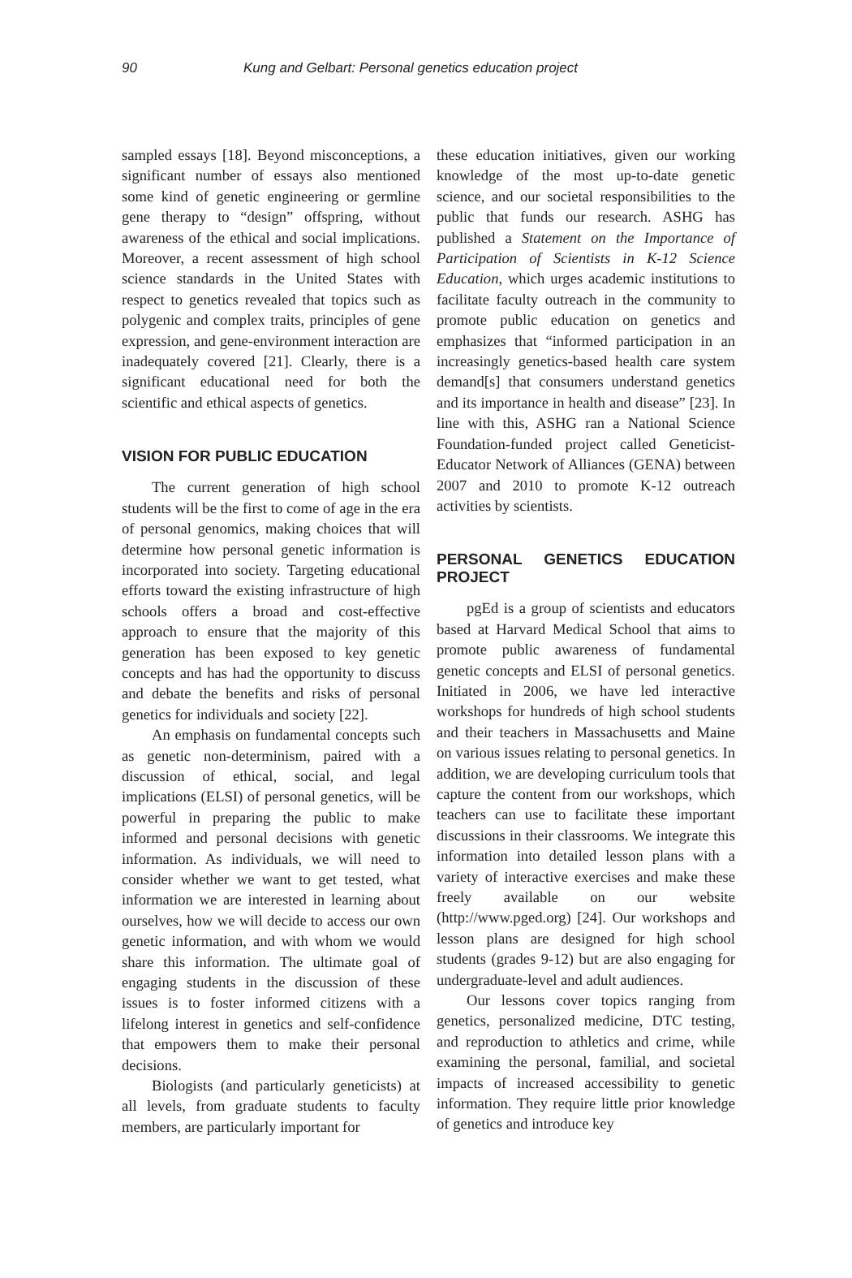90 Kung and Gelbart: Personal genetics education project
sampled essays [18]. Beyond misconceptions, a significant number of essays also mentioned some kind of genetic engineering or germline gene therapy to “design” offspring, without awareness of the ethical and social implications. Moreover, a recent assessment of high school science standards in the United States with respect to genetics revealed that topics such as polygenic and complex traits, principles of gene expression, and gene-environment interaction are inadequately covered [21]. Clearly, there is a significant educational need for both the scientific and ethical aspects of genetics.
VISION FOR PUBLIC EDUCATION
The current generation of high school students will be the first to come of age in the era of personal genomics, making choices that will determine how personal genetic information is incorporated into society. Targeting educational efforts toward the existing infrastructure of high schools offers a broad and cost-effective approach to ensure that the majority of this generation has been exposed to key genetic concepts and has had the opportunity to discuss and debate the benefits and risks of personal genetics for individuals and society [22].
An emphasis on fundamental concepts such as genetic non-determinism, paired with a discussion of ethical, social, and legal implications (ELSI) of personal genetics, will be powerful in preparing the public to make informed and personal decisions with genetic information. As individuals, we will need to consider whether we want to get tested, what information we are interested in learning about ourselves, how we will decide to access our own genetic information, and with whom we would share this information. The ultimate goal of engaging students in the discussion of these issues is to foster informed citizens with a lifelong interest in genetics and self-confidence that empowers them to make their personal decisions.
Biologists (and particularly geneticists) at all levels, from graduate students to faculty members, are particularly important for
these education initiatives, given our working knowledge of the most up-to-date genetic science, and our societal responsibilities to the public that funds our research. ASHG has published a Statement on the Importance of Participation of Scientists in K-12 Science Education, which urges academic institutions to facilitate faculty outreach in the community to promote public education on genetics and emphasizes that “informed participation in an increasingly genetics-based health care system demand[s] that consumers understand genetics and its importance in health and disease” [23]. In line with this, ASHG ran a National Science Foundation-funded project called Geneticist-Educator Network of Alliances (GENA) between 2007 and 2010 to promote K-12 outreach activities by scientists.
PERSONAL GENETICS EDUCATION PROJECT
pgEd is a group of scientists and educators based at Harvard Medical School that aims to promote public awareness of fundamental genetic concepts and ELSI of personal genetics. Initiated in 2006, we have led interactive workshops for hundreds of high school students and their teachers in Massachusetts and Maine on various issues relating to personal genetics. In addition, we are developing curriculum tools that capture the content from our workshops, which teachers can use to facilitate these important discussions in their classrooms. We integrate this information into detailed lesson plans with a variety of interactive exercises and make these freely available on our website (http://www.pged.org) [24]. Our workshops and lesson plans are designed for high school students (grades 9-12) but are also engaging for undergraduate-level and adult audiences.
Our lessons cover topics ranging from genetics, personalized medicine, DTC testing, and reproduction to athletics and crime, while examining the personal, familial, and societal impacts of increased accessibility to genetic information. They require little prior knowledge of genetics and introduce key